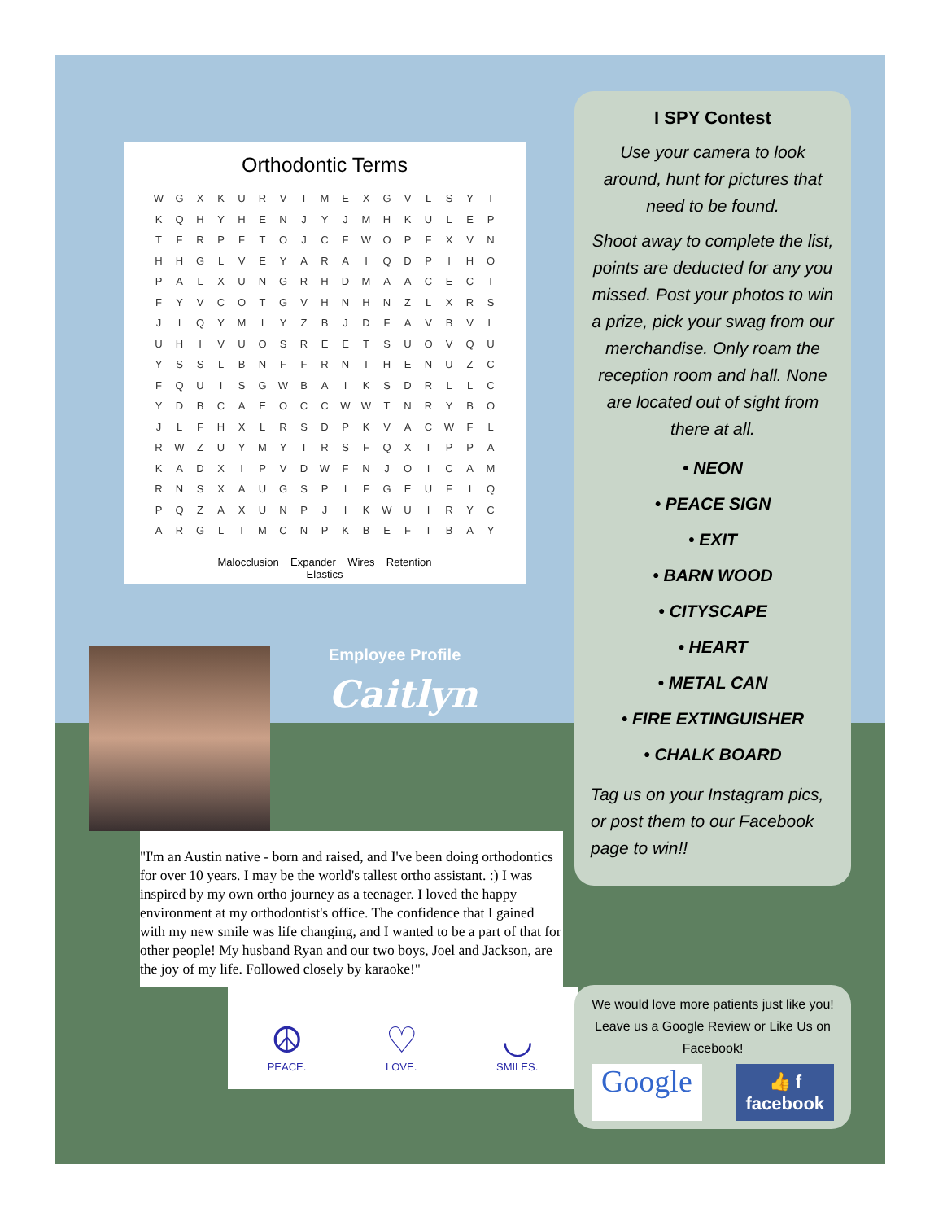Orthodontic Terms
| W | G | X | K | U | R | V | T | M | E | X | G | V | L | S | Y | I |
| K | Q | H | Y | H | E | N | J | Y | J | M | H | K | U | L | E | P |
| T | F | R | P | F | T | O | J | C | F | W | O | P | F | X | V | N |
| H | H | G | L | V | E | Y | A | R | A | I | Q | D | P | I | H | O |
| P | A | L | X | U | N | G | R | H | D | M | A | A | C | E | C | I |
| F | Y | V | C | O | T | G | V | H | N | H | N | Z | L | X | R | S |
| J | I | Q | Y | M | I | Y | Z | B | J | D | F | A | V | B | V | L |
| U | H | I | V | U | O | S | R | E | E | T | S | U | O | V | Q | U |
| Y | S | S | L | B | N | F | F | R | N | T | H | E | N | U | Z | C |
| F | Q | U | I | S | G | W | B | A | I | K | S | D | R | L | L | C |
| Y | D | B | C | A | E | O | C | C | W | W | T | N | R | Y | B | O |
| J | L | F | H | X | L | R | S | D | P | K | V | A | C | W | F | L |
| R | W | Z | U | Y | M | Y | I | R | S | F | Q | X | T | P | P | A |
| K | A | D | X | I | P | V | D | W | F | N | J | O | I | C | A | M |
| R | N | S | X | A | U | G | S | P | I | F | G | E | U | F | I | Q |
| P | Q | Z | A | X | U | N | P | J | I | K | W | U | I | R | Y | C |
| A | R | G | L | I | M | C | N | P | K | B | E | F | T | B | A | Y |
Malocclusion Expander Wires Retention
Elastics
Employee Profile
Caitlyn
"I'm an Austin native - born and raised, and I've been doing orthodontics for over 10 years. I may be the world's tallest ortho assistant. :) I was inspired by my own ortho journey as a teenager. I loved the happy environment at my orthodontist's office. The confidence that I gained with my new smile was life changing, and I wanted to be a part of that for other people! My husband Ryan and our two boys, Joel and Jackson, are the joy of my life. Followed closely by karaoke!"
☮
PEACE.
♡
LOVE.
◡
SMILES.
I SPY Contest
Use your camera to look around, hunt for pictures that need to be found.
Shoot away to complete the list, points are deducted for any you missed. Post your photos to win a prize, pick your swag from our merchandise. Only roam the reception room and hall. None are located out of sight from there at all.
• NEON
• PEACE SIGN
• EXIT
• BARN WOOD
• CITYSCAPE
• HEART
• METAL CAN
• FIRE EXTINGUISHER
• CHALK BOARD
Tag us on your Instagram pics, or post them to our Facebook page to win!!
We would love more patients just like you! Leave us a Google Review or Like Us on Facebook!
Google
👍 f
facebook